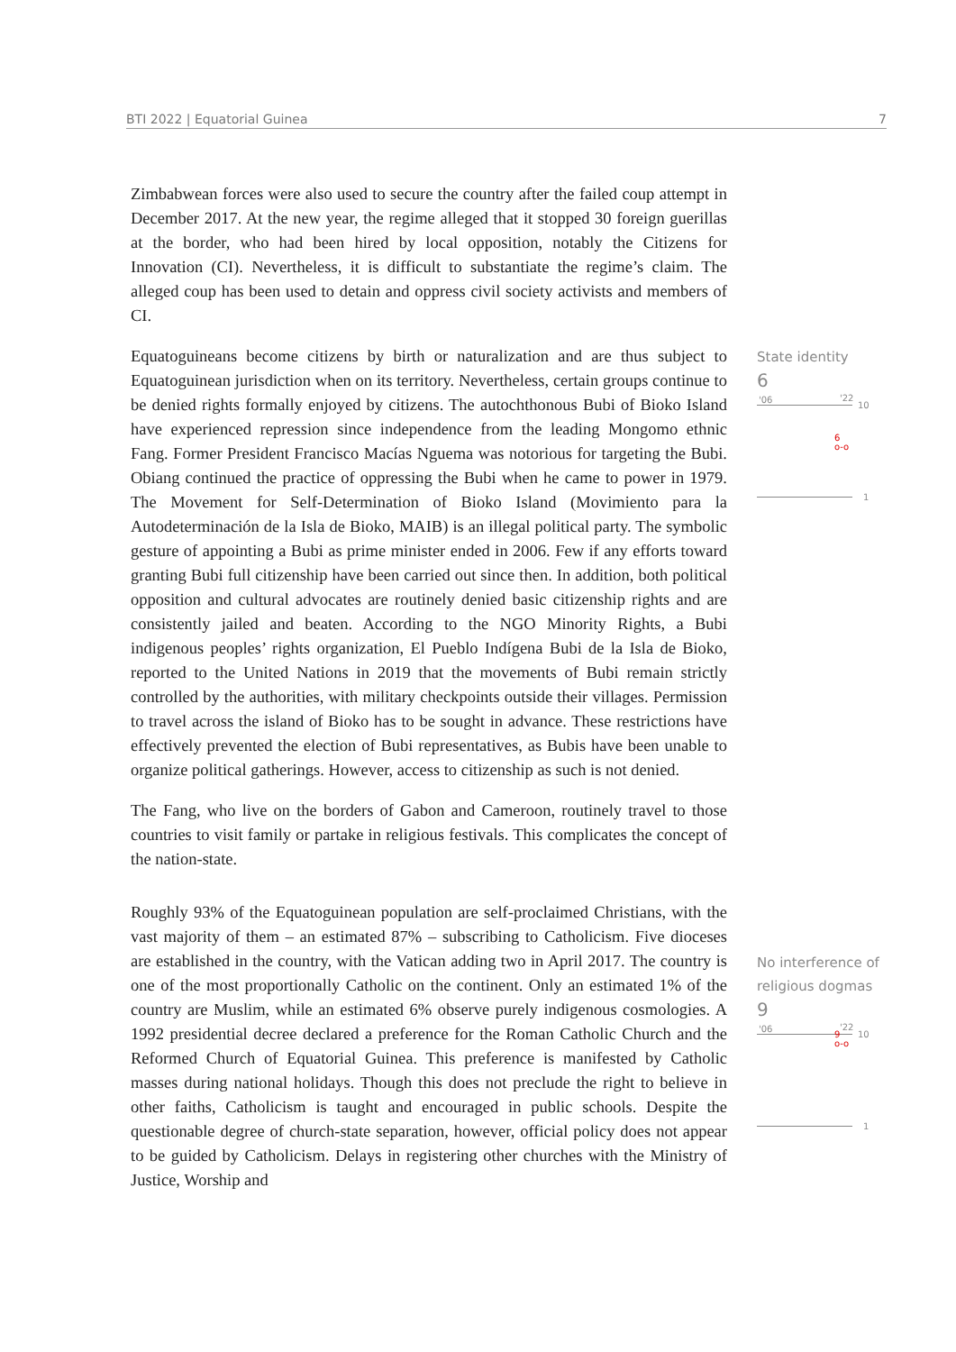BTI 2022 | Equatorial Guinea 7
Zimbabwean forces were also used to secure the country after the failed coup attempt in December 2017. At the new year, the regime alleged that it stopped 30 foreign guerillas at the border, who had been hired by local opposition, notably the Citizens for Innovation (CI). Nevertheless, it is difficult to substantiate the regime’s claim. The alleged coup has been used to detain and oppress civil society activists and members of CI.
Equatoguineans become citizens by birth or naturalization and are thus subject to Equatoguinean jurisdiction when on its territory. Nevertheless, certain groups continue to be denied rights formally enjoyed by citizens. The autochthonous Bubi of Bioko Island have experienced repression since independence from the leading Mongomo ethnic Fang. Former President Francisco Macías Nguema was notorious for targeting the Bubi. Obiang continued the practice of oppressing the Bubi when he came to power in 1979. The Movement for Self-Determination of Bioko Island (Movimiento para la Autodeterminación de la Isla de Bioko, MAIB) is an illegal political party. The symbolic gesture of appointing a Bubi as prime minister ended in 2006. Few if any efforts toward granting Bubi full citizenship have been carried out since then. In addition, both political opposition and cultural advocates are routinely denied basic citizenship rights and are consistently jailed and beaten. According to the NGO Minority Rights, a Bubi indigenous peoples’ rights organization, El Pueblo Indígena Bubi de la Isla de Bioko, reported to the United Nations in 2019 that the movements of Bubi remain strictly controlled by the authorities, with military checkpoints outside their villages. Permission to travel across the island of Bioko has to be sought in advance. These restrictions have effectively prevented the election of Bubi representatives, as Bubis have been unable to organize political gatherings. However, access to citizenship as such is not denied.
The Fang, who live on the borders of Gabon and Cameroon, routinely travel to those countries to visit family or partake in religious festivals. This complicates the concept of the nation-state.
Roughly 93% of the Equatoguinean population are self-proclaimed Christians, with the vast majority of them – an estimated 87% – subscribing to Catholicism. Five dioceses are established in the country, with the Vatican adding two in April 2017. The country is one of the most proportionally Catholic on the continent. Only an estimated 1% of the country are Muslim, while an estimated 6% observe purely indigenous cosmologies. A 1992 presidential decree declared a preference for the Roman Catholic Church and the Reformed Church of Equatorial Guinea. This preference is manifested by Catholic masses during national holidays. Though this does not preclude the right to believe in other faiths, Catholicism is taught and encouraged in public schools. Despite the questionable degree of church-state separation, however, official policy does not appear to be guided by Catholicism. Delays in registering other churches with the Ministry of Justice, Worship and
State identity
6
'06 '22
10
6
o-o
1
No interference of religious dogmas
9
'06 '22
10
9
o-o
1